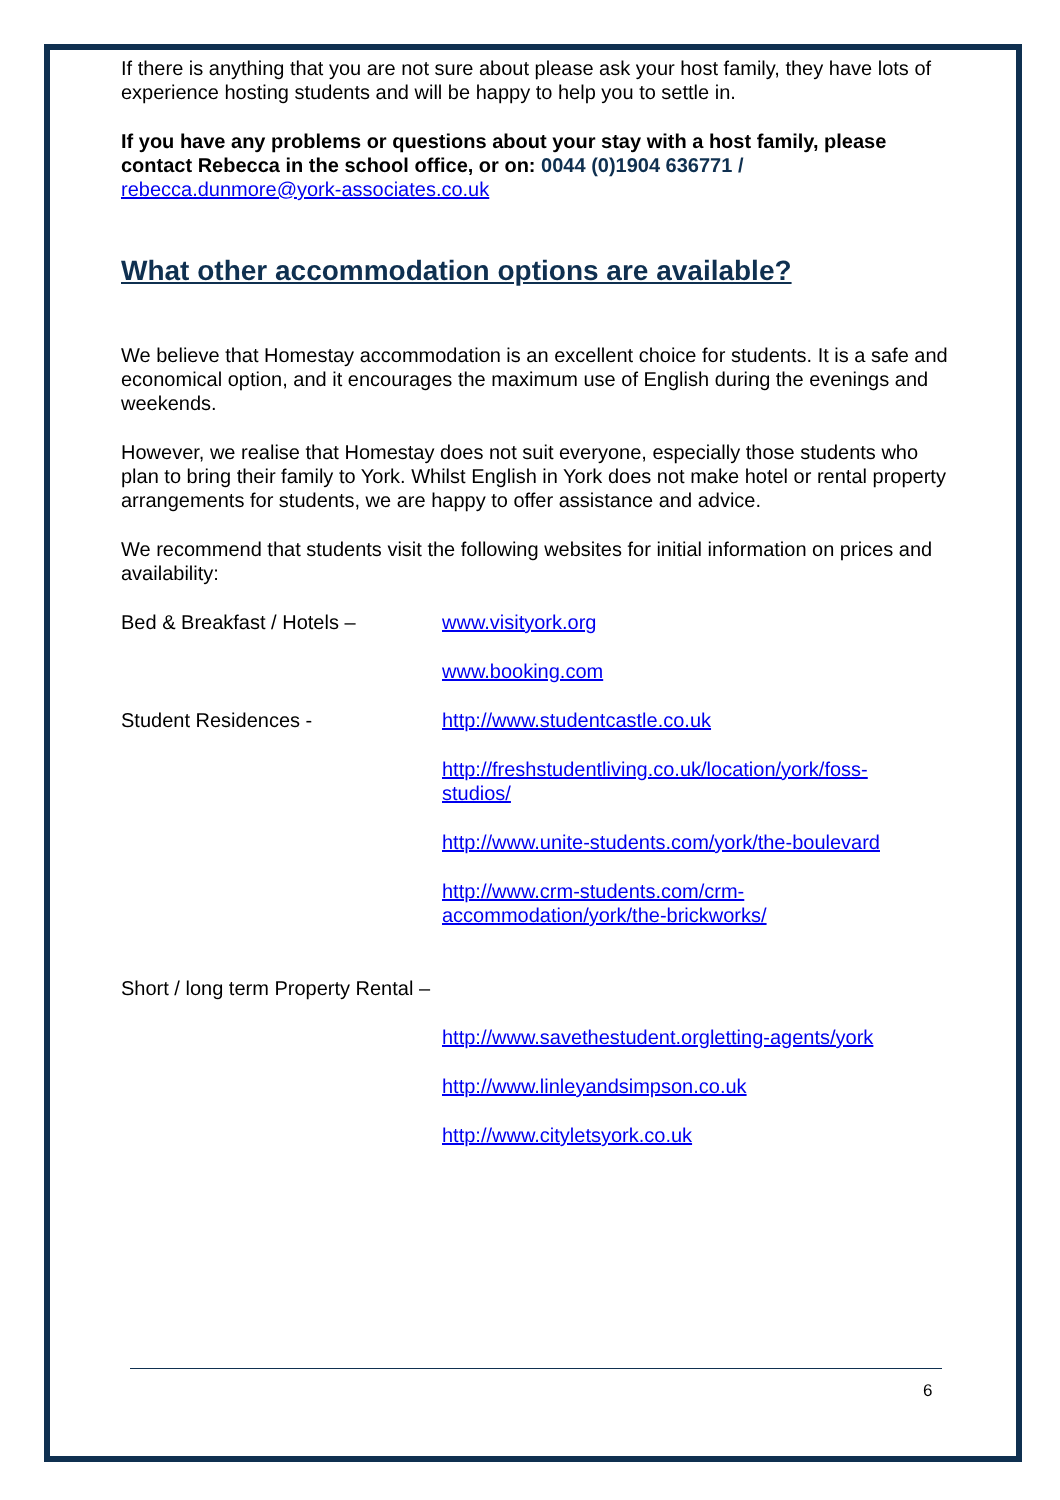If there is anything that you are not sure about please ask your host family, they have lots of experience hosting students and will be happy to help you to settle in.
If you have any problems or questions about your stay with a host family, please contact Rebecca in the school office, or on: 0044 (0)1904 636771 /
rebecca.dunmore@york-associates.co.uk
What other accommodation options are available?
We believe that Homestay accommodation is an excellent choice for students. It is a safe and economical option, and it encourages the maximum use of English during the evenings and weekends.
However, we realise that Homestay does not suit everyone, especially those students who plan to bring their family to York. Whilst English in York does not make hotel or rental property arrangements for students, we are happy to offer assistance and advice.
We recommend that students visit the following websites for initial information on prices and availability:
Bed & Breakfast / Hotels – www.visityork.org
www.booking.com
Student Residences - http://www.studentcastle.co.uk
http://freshstudentliving.co.uk/location/york/foss-studios/
http://www.unite-students.com/york/the-boulevard
http://www.crm-students.com/crm-accommodation/york/the-brickworks/
Short / long term Property Rental –
http://www.savethestudent.orgletting-agents/york
http://www.linleyandsimpson.co.uk
http://www.cityletsyork.co.uk
6